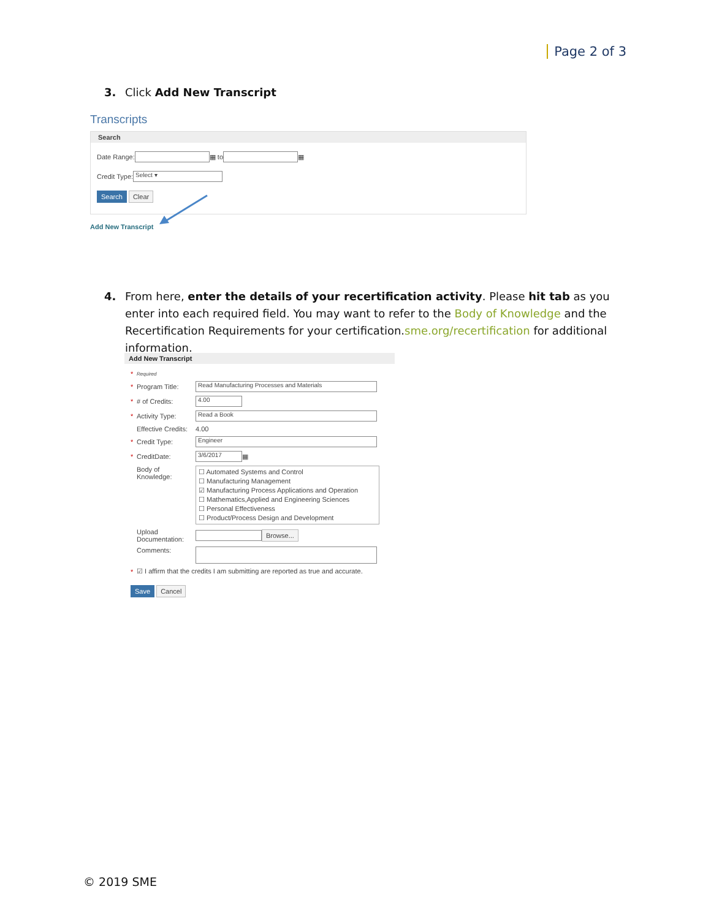Page 2 of 3
3. Click Add New Transcript
Transcripts
Search
Date Range: ▦ to ▦
Credit Type: Select ▾
Search Clear
Add New Transcript
4. From here, enter the details of your recertification activity. Please hit tab as you enter into each required field. You may want to refer to the Body of Knowledge and the Recertification Requirements for your certification.sme.org/recertification for additional information.
Add New Transcript
* Required
* Program Title: Read Manufacturing Processes and Materials
* # of Credits: 4.00
* Activity Type: Read a Book
Effective Credits: 4.00
* Credit Type: Engineer
* CreditDate: 3/6/2017 ▦
Body of Knowledge:
☐ Automated Systems and Control
☐ Manufacturing Management
☑ Manufacturing Process Applications and Operation
☐ Mathematics,Applied and Engineering Sciences
☐ Personal Effectiveness
☐ Product/Process Design and Development
Upload Documentation: Browse...
Comments:
* ☑ I affirm that the credits I am submitting are reported as true and accurate.
Save Cancel
© 2019 SME